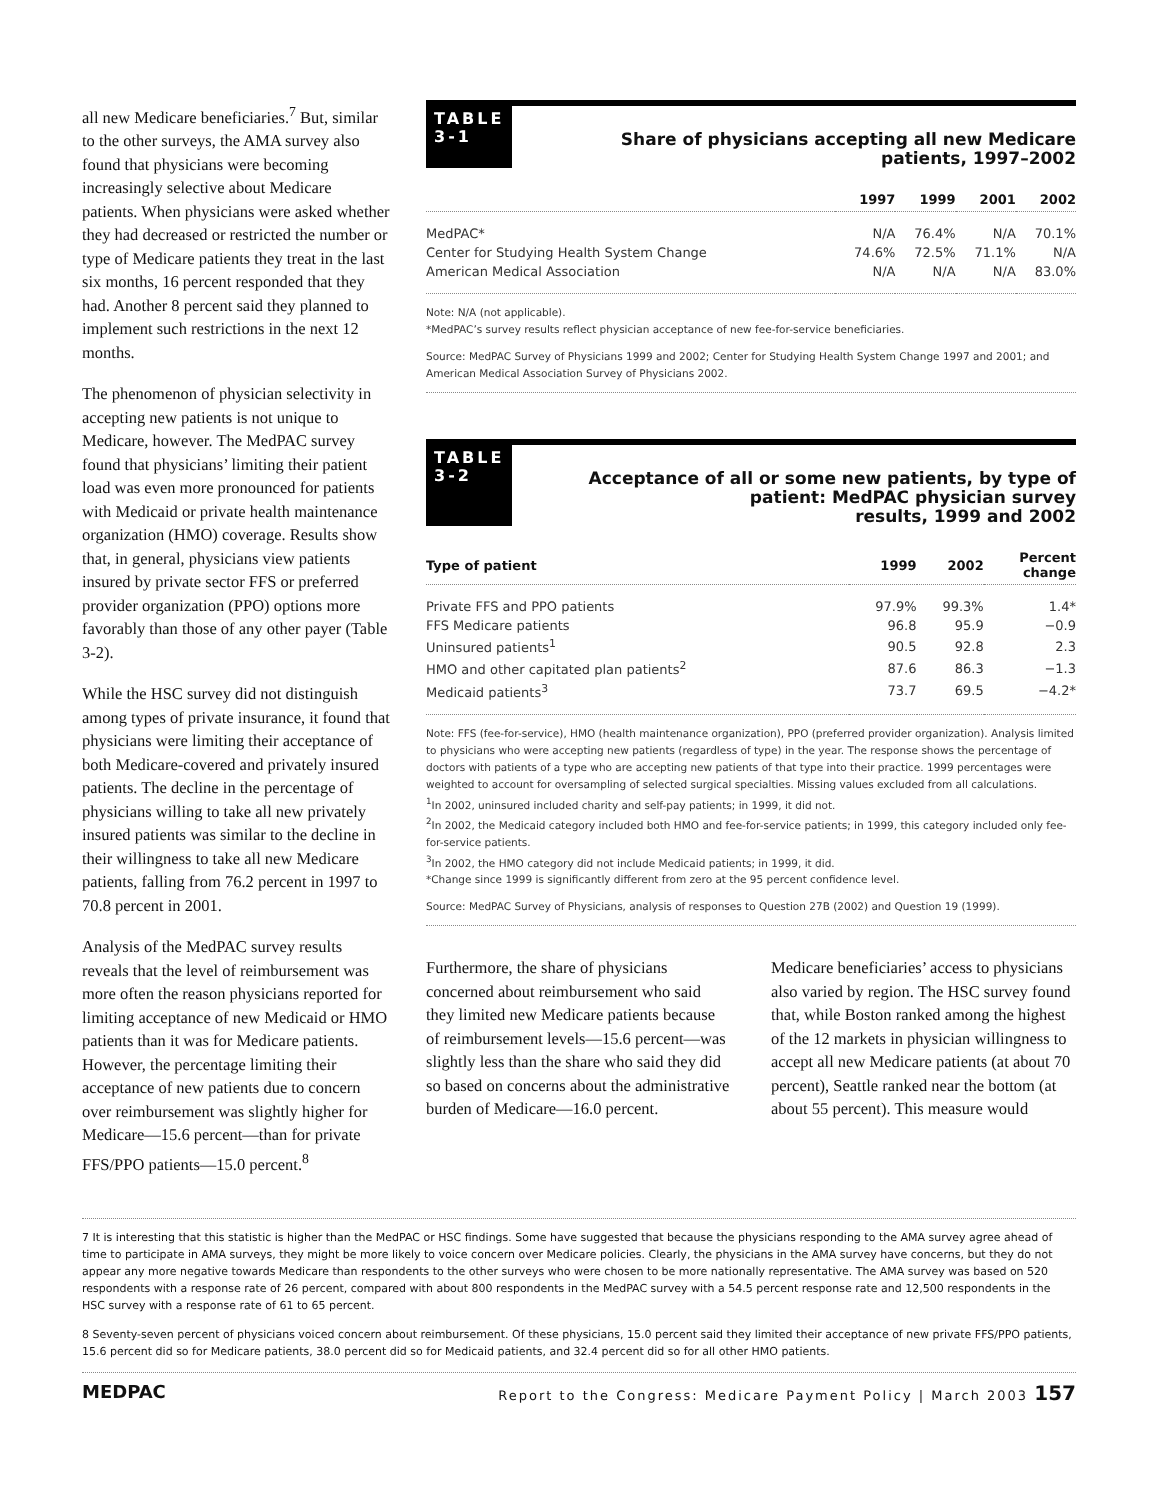all new Medicare beneficiaries.<sup>7</sup> But, similar to the other surveys, the AMA survey also found that physicians were becoming increasingly selective about Medicare patients. When physicians were asked whether they had decreased or restricted the number or type of Medicare patients they treat in the last six months, 16 percent responded that they had. Another 8 percent said they planned to implement such restrictions in the next 12 months.
The phenomenon of physician selectivity in accepting new patients is not unique to Medicare, however. The MedPAC survey found that physicians’ limiting their patient load was even more pronounced for patients with Medicaid or private health maintenance organization (HMO) coverage. Results show that, in general, physicians view patients insured by private sector FFS or preferred provider organization (PPO) options more favorably than those of any other payer (Table 3-2).
While the HSC survey did not distinguish among types of private insurance, it found that physicians were limiting their acceptance of both Medicare-covered and privately insured patients. The decline in the percentage of physicians willing to take all new privately insured patients was similar to the decline in their willingness to take all new Medicare patients, falling from 76.2 percent in 1997 to 70.8 percent in 2001.
Analysis of the MedPAC survey results reveals that the level of reimbursement was more often the reason physicians reported for limiting acceptance of new Medicaid or HMO patients than it was for Medicare patients. However, the percentage limiting their acceptance of new patients due to concern over reimbursement was slightly higher for Medicare—15.6 percent—than for private FFS/PPO patients—15.0 percent.<sup>8</sup>
TABLE
3-1
Share of physicians accepting all new Medicare
patients, 1997–2002
| | 1997 | 1999 | 2001 | 2002 |
| --- | --- | --- | --- | --- |
| MedPAC* | N/A | 76.4% | N/A | 70.1% |
| Center for Studying Health System Change | 74.6% | 72.5% | 71.1% | N/A |
| American Medical Association | N/A | N/A | N/A | 83.0% |
Note: N/A (not applicable).
*MedPAC’s survey results reflect physician acceptance of new fee-for-service beneficiaries.
Source: MedPAC Survey of Physicians 1999 and 2002; Center for Studying Health System Change 1997 and 2001; and American Medical Association Survey of Physicians 2002.
TABLE
3-2
Acceptance of all or some new patients, by type of
patient: MedPAC physician survey
results, 1999 and 2002
| Type of patient | 1999 | 2002 | Percent change |
| --- | --- | --- | --- |
| Private FFS and PPO patients | 97.9% | 99.3% | 1.4* |
| FFS Medicare patients | 96.8 | 95.9 | −0.9 |
| Uninsured patients<sup>1</sup> | 90.5 | 92.8 | 2.3 |
| HMO and other capitated plan patients<sup>2</sup> | 87.6 | 86.3 | −1.3 |
| Medicaid patients<sup>3</sup> | 73.7 | 69.5 | −4.2* |
Note: FFS (fee-for-service), HMO (health maintenance organization), PPO (preferred provider organization). Analysis limited to physicians who were accepting new patients (regardless of type) in the year. The response shows the percentage of doctors with patients of a type who are accepting new patients of that type into their practice. 1999 percentages were weighted to account for oversampling of selected surgical specialties. Missing values excluded from all calculations.
<sup>1</sup> In 2002, uninsured included charity and self-pay patients; in 1999, it did not.
<sup>2</sup> In 2002, the Medicaid category included both HMO and fee-for-service patients; in 1999, this category included only fee-for-service patients.
<sup>3</sup> In 2002, the HMO category did not include Medicaid patients; in 1999, it did.
*Change since 1999 is significantly different from zero at the 95 percent confidence level.
Source: MedPAC Survey of Physicians, analysis of responses to Question 27B (2002) and Question 19 (1999).
Furthermore, the share of physicians concerned about reimbursement who said they limited new Medicare patients because of reimbursement levels—15.6 percent—was slightly less than the share who said they did so based on concerns about the administrative burden of Medicare—16.0 percent.
Medicare beneficiaries’ access to physicians also varied by region. The HSC survey found that, while Boston ranked among the highest of the 12 markets in physician willingness to accept all new Medicare patients (at about 70 percent), Seattle ranked near the bottom (at about 55 percent). This measure would
7 It is interesting that this statistic is higher than the MedPAC or HSC findings. Some have suggested that because the physicians responding to the AMA survey agree ahead of time to participate in AMA surveys, they might be more likely to voice concern over Medicare policies. Clearly, the physicians in the AMA survey have concerns, but they do not appear any more negative towards Medicare than respondents to the other surveys who were chosen to be more nationally representative. The AMA survey was based on 520 respondents with a response rate of 26 percent, compared with about 800 respondents in the MedPAC survey with a 54.5 percent response rate and 12,500 respondents in the HSC survey with a response rate of 61 to 65 percent.
8 Seventy-seven percent of physicians voiced concern about reimbursement. Of these physicians, 15.0 percent said they limited their acceptance of new private FFS/PPO patients, 15.6 percent did so for Medicare patients, 38.0 percent did so for Medicaid patients, and 32.4 percent did so for all other HMO patients.
MEDPAC Report to the Congress: Medicare Payment Policy | March 2003 157